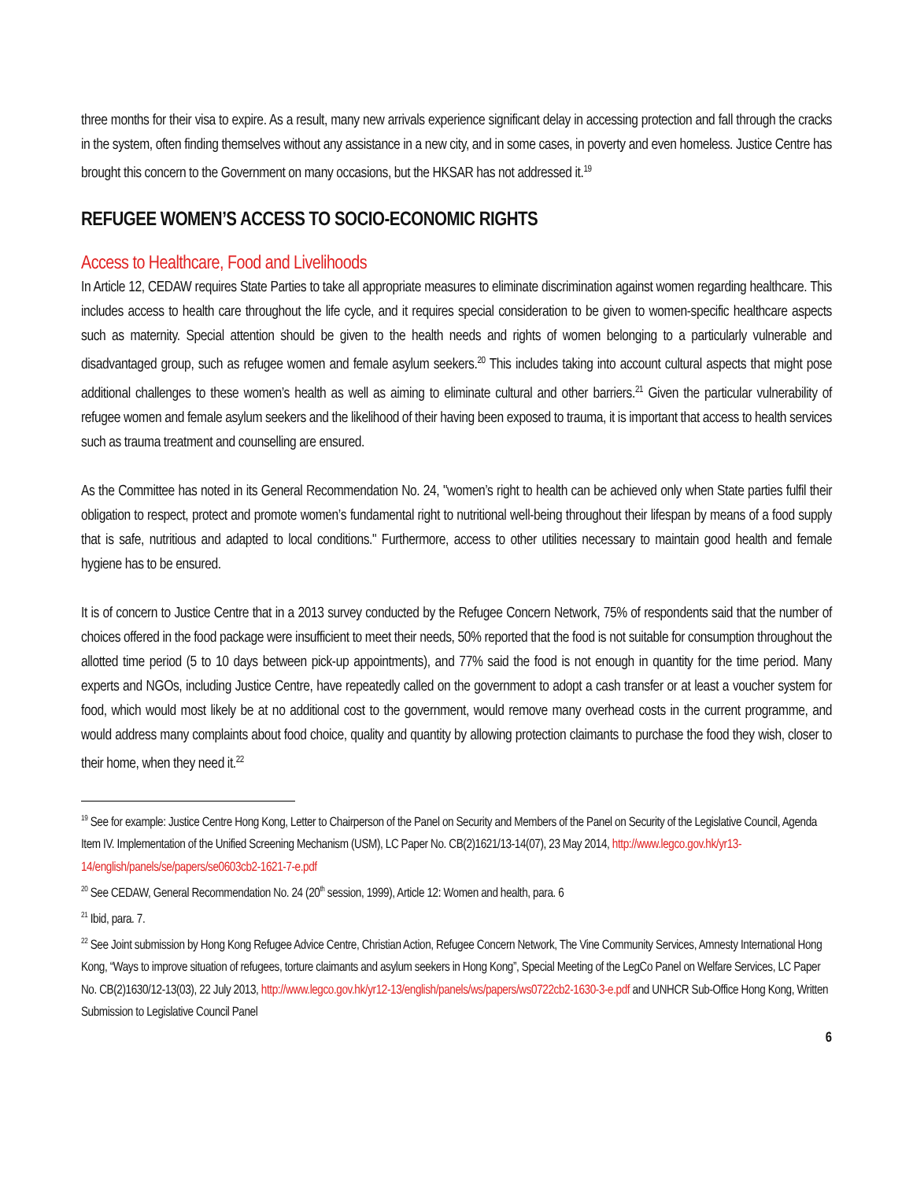three months for their visa to expire. As a result, many new arrivals experience significant delay in accessing protection and fall through the cracks in the system, often finding themselves without any assistance in a new city, and in some cases, in poverty and even homeless. Justice Centre has brought this concern to the Government on many occasions, but the HKSAR has not addressed it.<sup>19</sup>
REFUGEE WOMEN’S ACCESS TO SOCIO-ECONOMIC RIGHTS
Access to Healthcare, Food and Livelihoods
In Article 12, CEDAW requires State Parties to take all appropriate measures to eliminate discrimination against women regarding healthcare. This includes access to health care throughout the life cycle, and it requires special consideration to be given to women-specific healthcare aspects such as maternity. Special attention should be given to the health needs and rights of women belonging to a particularly vulnerable and disadvantaged group, such as refugee women and female asylum seekers.<sup>20</sup> This includes taking into account cultural aspects that might pose additional challenges to these women’s health as well as aiming to eliminate cultural and other barriers.<sup>21</sup> Given the particular vulnerability of refugee women and female asylum seekers and the likelihood of their having been exposed to trauma, it is important that access to health services such as trauma treatment and counselling are ensured.
As the Committee has noted in its General Recommendation No. 24, "women’s right to health can be achieved only when State parties fulfil their obligation to respect, protect and promote women’s fundamental right to nutritional well-being throughout their lifespan by means of a food supply that is safe, nutritious and adapted to local conditions." Furthermore, access to other utilities necessary to maintain good health and female hygiene has to be ensured.
It is of concern to Justice Centre that in a 2013 survey conducted by the Refugee Concern Network, 75% of respondents said that the number of choices offered in the food package were insufficient to meet their needs, 50% reported that the food is not suitable for consumption throughout the allotted time period (5 to 10 days between pick-up appointments), and 77% said the food is not enough in quantity for the time period. Many experts and NGOs, including Justice Centre, have repeatedly called on the government to adopt a cash transfer or at least a voucher system for food, which would most likely be at no additional cost to the government, would remove many overhead costs in the current programme, and would address many complaints about food choice, quality and quantity by allowing protection claimants to purchase the food they wish, closer to their home, when they need it.<sup>22</sup>
<sup>19</sup> See for example: Justice Centre Hong Kong, Letter to Chairperson of the Panel on Security and Members of the Panel on Security of the Legislative Council, Agenda Item IV. Implementation of the Unified Screening Mechanism (USM), LC Paper No. CB(2)1621/13-14(07), 23 May 2014, http://www.legco.gov.hk/yr13-14/english/panels/se/papers/se0603cb2-1621-7-e.pdf
<sup>20</sup> See CEDAW, General Recommendation No. 24 (20<sup>th</sup> session, 1999), Article 12: Women and health, para. 6
<sup>21</sup> Ibid, para. 7.
<sup>22</sup> See Joint submission by Hong Kong Refugee Advice Centre, Christian Action, Refugee Concern Network, The Vine Community Services, Amnesty International Hong Kong, “Ways to improve situation of refugees, torture claimants and asylum seekers in Hong Kong”, Special Meeting of the LegCo Panel on Welfare Services, LC Paper No. CB(2)1630/12-13(03), 22 July 2013, http://www.legco.gov.hk/yr12-13/english/panels/ws/papers/ws0722cb2-1630-3-e.pdf and UNHCR Sub-Office Hong Kong, Written Submission to Legislative Council Panel
6